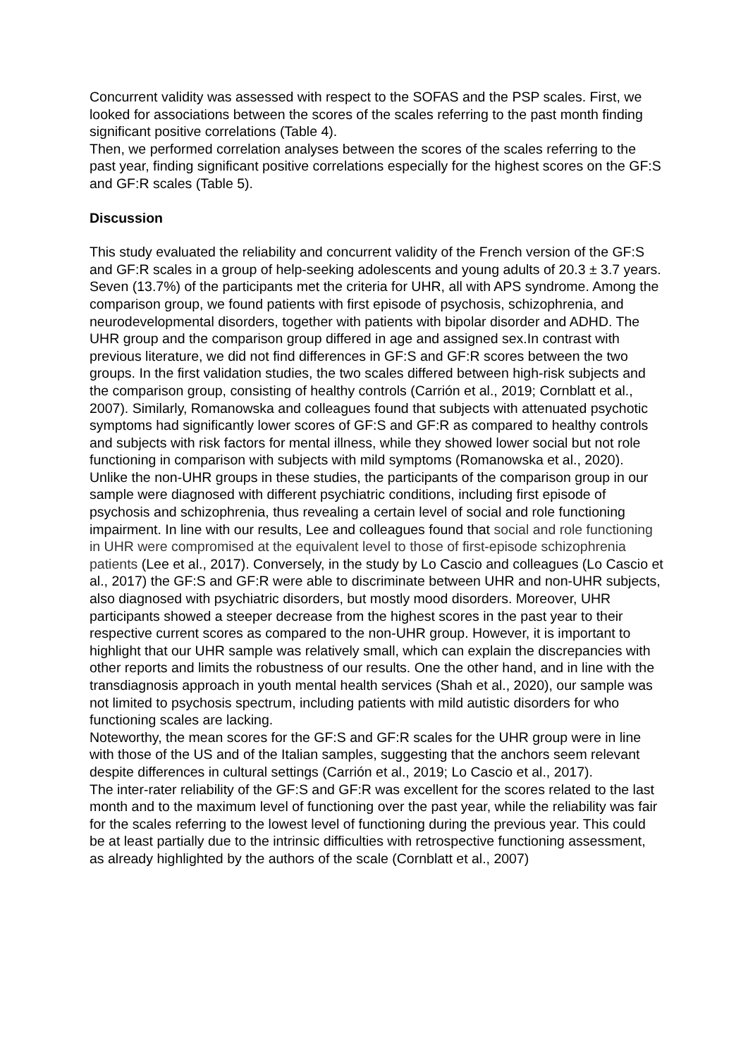Concurrent validity was assessed with respect to the SOFAS and the PSP scales. First, we looked for associations between the scores of the scales referring to the past month finding significant positive correlations (Table 4).
Then, we performed correlation analyses between the scores of the scales referring to the past year, finding significant positive correlations especially for the highest scores on the GF:S and GF:R scales (Table 5).
Discussion
This study evaluated the reliability and concurrent validity of the French version of the GF:S and GF:R scales in a group of help-seeking adolescents and young adults of 20.3 ± 3.7 years. Seven (13.7%) of the participants met the criteria for UHR, all with APS syndrome. Among the comparison group, we found patients with first episode of psychosis, schizophrenia, and neurodevelopmental disorders, together with patients with bipolar disorder and ADHD. The UHR group and the comparison group differed in age and assigned sex.In contrast with previous literature, we did not find differences in GF:S and GF:R scores between the two groups. In the first validation studies, the two scales differed between high-risk subjects and the comparison group, consisting of healthy controls (Carrión et al., 2019; Cornblatt et al., 2007). Similarly, Romanowska and colleagues found that subjects with attenuated psychotic symptoms had significantly lower scores of GF:S and GF:R as compared to healthy controls and subjects with risk factors for mental illness, while they showed lower social but not role functioning in comparison with subjects with mild symptoms (Romanowska et al., 2020). Unlike the non-UHR groups in these studies, the participants of the comparison group in our sample were diagnosed with different psychiatric conditions, including first episode of psychosis and schizophrenia, thus revealing a certain level of social and role functioning impairment. In line with our results, Lee and colleagues found that social and role functioning in UHR were compromised at the equivalent level to those of first-episode schizophrenia patients (Lee et al., 2017). Conversely, in the study by Lo Cascio and colleagues (Lo Cascio et al., 2017) the GF:S and GF:R were able to discriminate between UHR and non-UHR subjects, also diagnosed with psychiatric disorders, but mostly mood disorders. Moreover, UHR participants showed a steeper decrease from the highest scores in the past year to their respective current scores as compared to the non-UHR group. However, it is important to highlight that our UHR sample was relatively small, which can explain the discrepancies with other reports and limits the robustness of our results. One the other hand, and in line with the transdiagnosis approach in youth mental health services (Shah et al., 2020), our sample was not limited to psychosis spectrum, including patients with mild autistic disorders for who functioning scales are lacking.
Noteworthy, the mean scores for the GF:S and GF:R scales for the UHR group were in line with those of the US and of the Italian samples, suggesting that the anchors seem relevant despite differences in cultural settings (Carrión et al., 2019; Lo Cascio et al., 2017).
The inter-rater reliability of the GF:S and GF:R was excellent for the scores related to the last month and to the maximum level of functioning over the past year, while the reliability was fair for the scales referring to the lowest level of functioning during the previous year. This could be at least partially due to the intrinsic difficulties with retrospective functioning assessment, as already highlighted by the authors of the scale (Cornblatt et al., 2007)